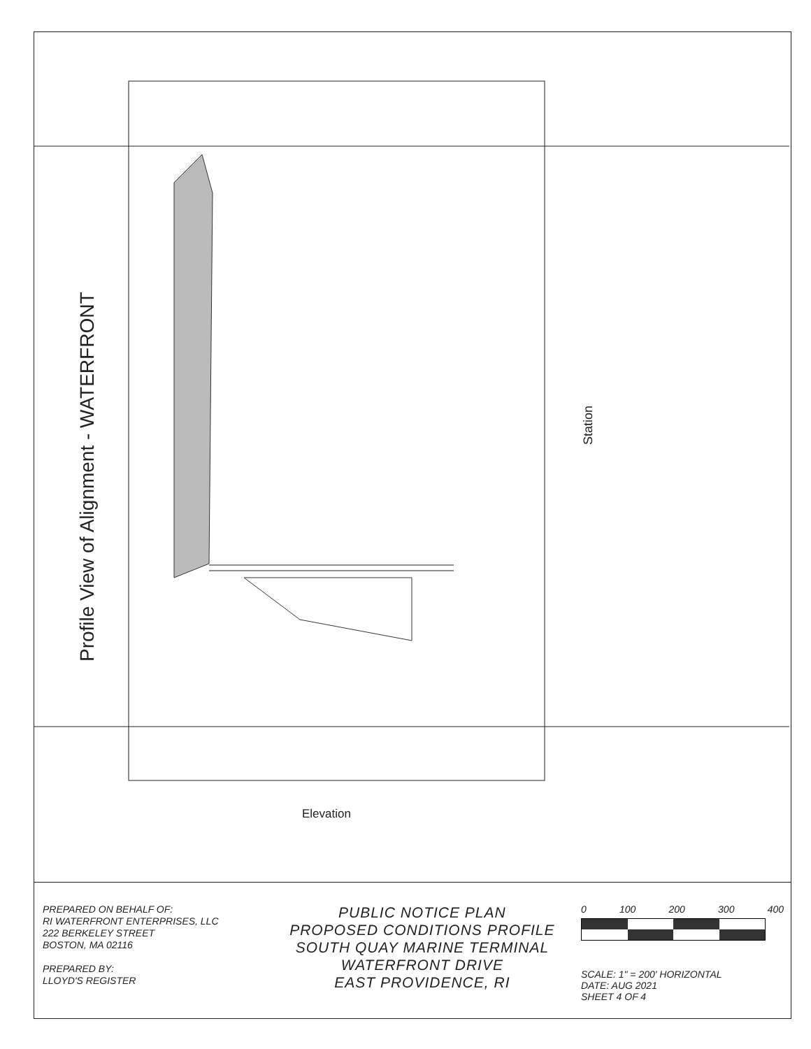Profile View of Alignment - WATERFRONT
Station
Elevation
PREPARED ON BEHALF OF:
RI WATERFRONT ENTERPRISES, LLC
222 BERKELEY STREET
BOSTON, MA 02116
PREPARED BY:
LLOYD'S REGISTER
PUBLIC NOTICE PLAN
PROPOSED CONDITIONS PROFILE
SOUTH QUAY MARINE TERMINAL
WATERFRONT DRIVE
EAST PROVIDENCE, RI
0 100 200 300 400
SCALE: 1" = 200' HORIZONTAL
DATE: AUG 2021
SHEET 4 OF 4